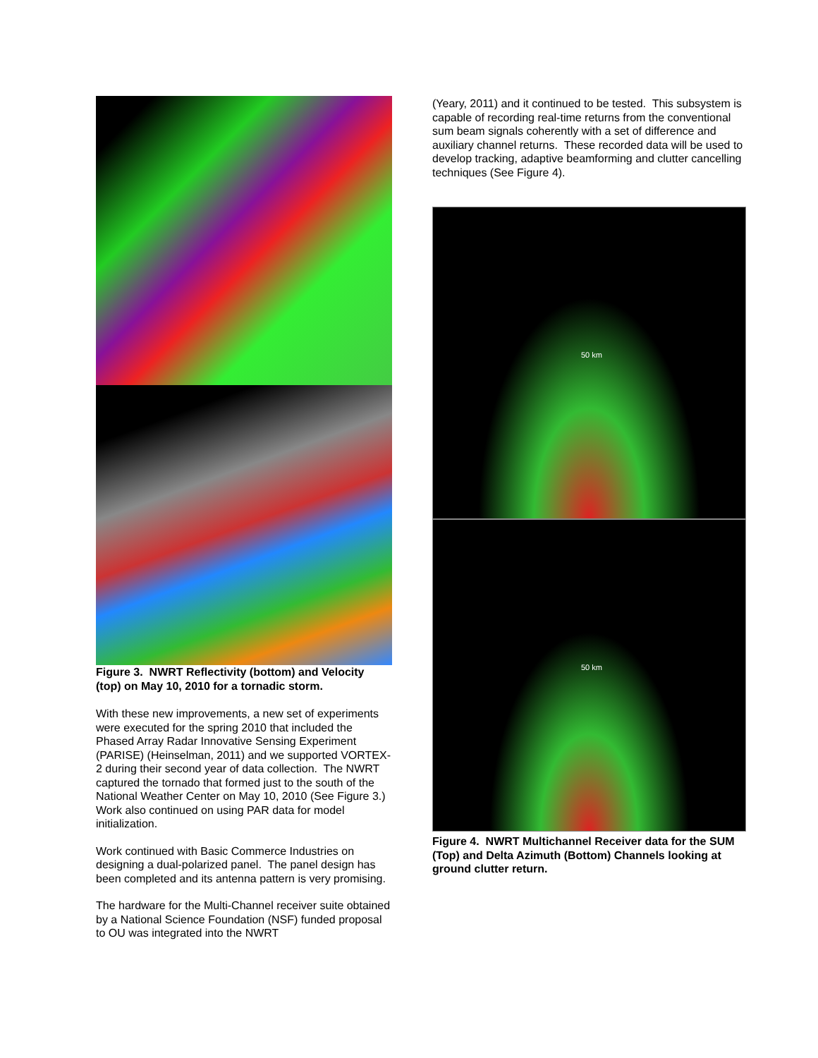Figure 3. NWRT Reflectivity (bottom) and Velocity (top) on May 10, 2010 for a tornadic storm.
With these new improvements, a new set of experiments were executed for the spring 2010 that included the Phased Array Radar Innovative Sensing Experiment (PARISE) (Heinselman, 2011) and we supported VORTEX-2 during their second year of data collection. The NWRT captured the tornado that formed just to the south of the National Weather Center on May 10, 2010 (See Figure 3.) Work also continued on using PAR data for model initialization.
Work continued with Basic Commerce Industries on designing a dual-polarized panel. The panel design has been completed and its antenna pattern is very promising.
The hardware for the Multi-Channel receiver suite obtained by a National Science Foundation (NSF) funded proposal to OU was integrated into the NWRT
(Yeary, 2011) and it continued to be tested. This subsystem is capable of recording real-time returns from the conventional sum beam signals coherently with a set of difference and auxiliary channel returns. These recorded data will be used to develop tracking, adaptive beamforming and clutter cancelling techniques (See Figure 4).
50 km
50 km
Figure 4. NWRT Multichannel Receiver data for the SUM (Top) and Delta Azimuth (Bottom) Channels looking at ground clutter return.